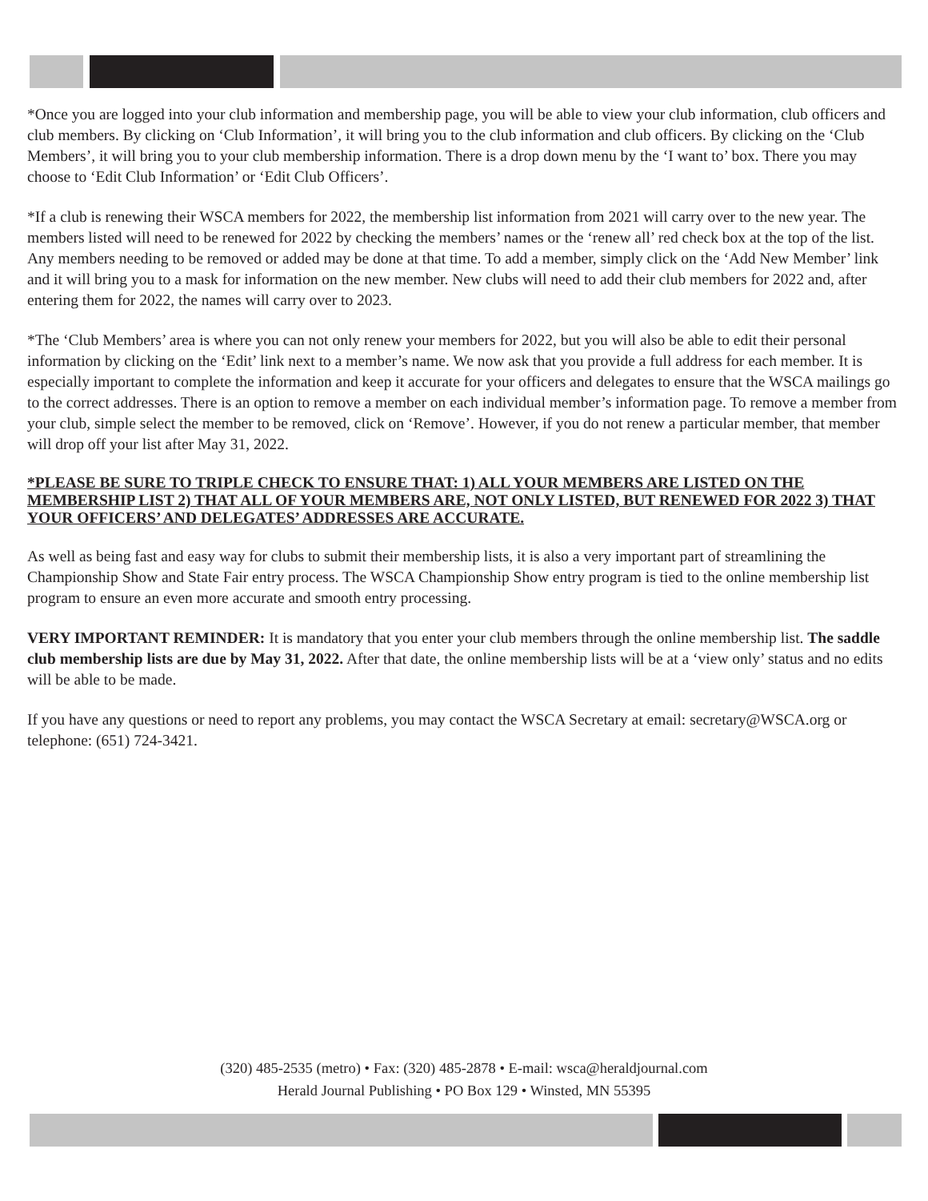*Once you are logged into your club information and membership page, you will be able to view your club information, club officers and club members. By clicking on ‘Club Information’, it will bring you to the club information and club officers. By clicking on the ‘Club Members’, it will bring you to your club membership information. There is a drop down menu by the ‘I want to’ box. There you may choose to ‘Edit Club Information’ or ‘Edit Club Officers’.
*If a club is renewing their WSCA members for 2022, the membership list information from 2021 will carry over to the new year. The members listed will need to be renewed for 2022 by checking the members’ names or the ‘renew all’ red check box at the top of the list. Any members needing to be removed or added may be done at that time. To add a member, simply click on the ‘Add New Member’ link and it will bring you to a mask for information on the new member. New clubs will need to add their club members for 2022 and, after entering them for 2022, the names will carry over to 2023.
*The ‘Club Members’ area is where you can not only renew your members for 2022, but you will also be able to edit their personal information by clicking on the ‘Edit’ link next to a member’s name. We now ask that you provide a full address for each member. It is especially important to complete the information and keep it accurate for your officers and delegates to ensure that the WSCA mailings go to the correct addresses. There is an option to remove a member on each individual member’s information page. To remove a member from your club, simple select the member to be removed, click on ‘Remove’. However, if you do not renew a particular member, that member will drop off your list after May 31, 2022.
*PLEASE BE SURE TO TRIPLE CHECK TO ENSURE THAT: 1) ALL YOUR MEMBERS ARE LISTED ON THE MEMBERSHIP LIST 2) THAT ALL OF YOUR MEMBERS ARE, NOT ONLY LISTED, BUT RENEWED FOR 2022 3) THAT YOUR OFFICERS’ AND DELEGATES’ ADDRESSES ARE ACCURATE.
As well as being fast and easy way for clubs to submit their membership lists, it is also a very important part of streamlining the Championship Show and State Fair entry process. The WSCA Championship Show entry program is tied to the online membership list program to ensure an even more accurate and smooth entry processing.
VERY IMPORTANT REMINDER: It is mandatory that you enter your club members through the online membership list. The saddle club membership lists are due by May 31, 2022. After that date, the online membership lists will be at a ‘view only’ status and no edits will be able to be made.
If you have any questions or need to report any problems, you may contact the WSCA Secretary at email: secretary@WSCA.org or telephone: (651) 724-3421.
(320) 485-2535 (metro) • Fax: (320) 485-2878 • E-mail: wsca@heraldjournal.com
Herald Journal Publishing • PO Box 129 • Winsted, MN 55395